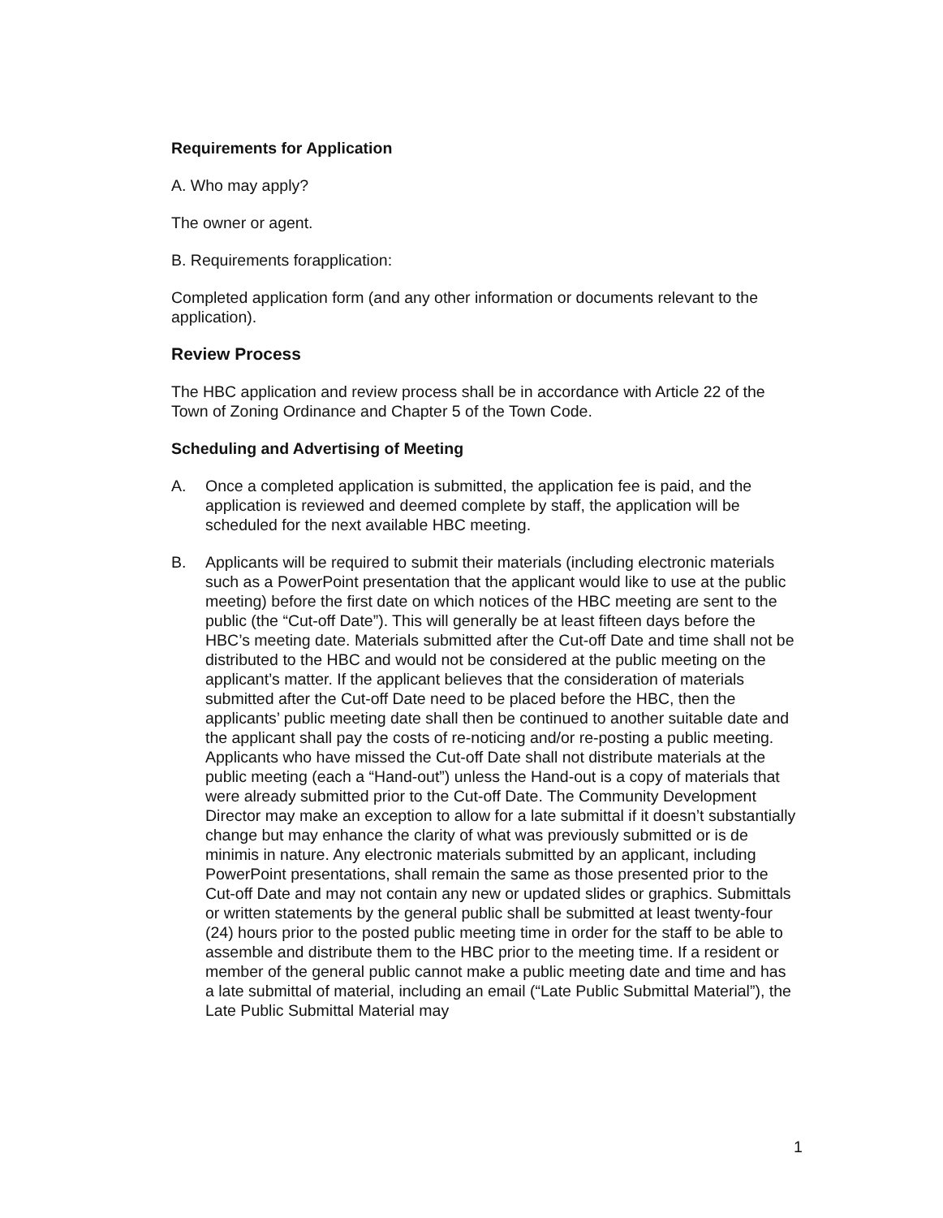Requirements for Application
A. Who may apply?
The owner or agent.
B. Requirements forapplication:
Completed application form (and any other information or documents relevant to the application).
Review Process
The HBC application and review process shall be in accordance with Article 22 of the Town of Zoning Ordinance and Chapter 5 of the Town Code.
Scheduling and Advertising of Meeting
A. Once a completed application is submitted, the application fee is paid, and the application is reviewed and deemed complete by staff, the application will be scheduled for the next available HBC meeting.
B. Applicants will be required to submit their materials (including electronic materials such as a PowerPoint presentation that the applicant would like to use at the public meeting) before the first date on which notices of the HBC meeting are sent to the public (the “Cut-off Date”). This will generally be at least fifteen days before the HBC’s meeting date. Materials submitted after the Cut-off Date and time shall not be distributed to the HBC and would not be considered at the public meeting on the applicant’s matter. If the applicant believes that the consideration of materials submitted after the Cut-off Date need to be placed before the HBC, then the applicants’ public meeting date shall then be continued to another suitable date and the applicant shall pay the costs of re-noticing and/or re-posting a public meeting. Applicants who have missed the Cut-off Date shall not distribute materials at the public meeting (each a “Hand-out”) unless the Hand-out is a copy of materials that were already submitted prior to the Cut-off Date. The Community Development Director may make an exception to allow for a late submittal if it doesn’t substantially change but may enhance the clarity of what was previously submitted or is de minimis in nature. Any electronic materials submitted by an applicant, including PowerPoint presentations, shall remain the same as those presented prior to the Cut-off Date and may not contain any new or updated slides or graphics. Submittals or written statements by the general public shall be submitted at least twenty-four (24) hours prior to the posted public meeting time in order for the staff to be able to assemble and distribute them to the HBC prior to the meeting time. If a resident or member of the general public cannot make a public meeting date and time and has a late submittal of material, including an email (“Late Public Submittal Material”), the Late Public Submittal Material may
1